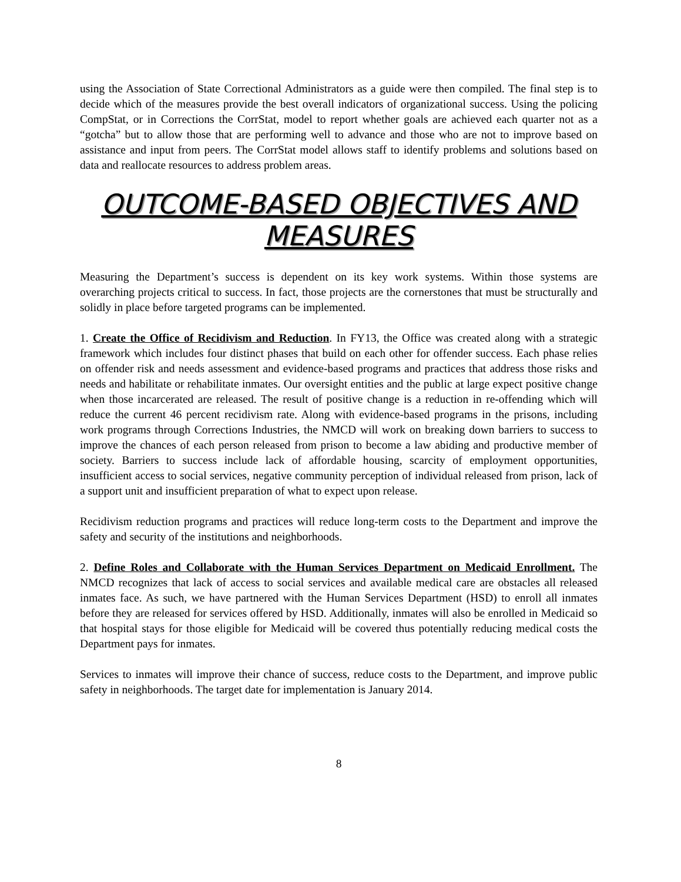using the Association of State Correctional Administrators as a guide were then compiled. The final step is to decide which of the measures provide the best overall indicators of organizational success. Using the policing CompStat, or in Corrections the CorrStat, model to report whether goals are achieved each quarter not as a “gotcha” but to allow those that are performing well to advance and those who are not to improve based on assistance and input from peers. The CorrStat model allows staff to identify problems and solutions based on data and reallocate resources to address problem areas.
OUTCOME-BASED OBJECTIVES AND MEASURES
Measuring the Department’s success is dependent on its key work systems. Within those systems are overarching projects critical to success. In fact, those projects are the cornerstones that must be structurally and solidly in place before targeted programs can be implemented.
1. Create the Office of Recidivism and Reduction. In FY13, the Office was created along with a strategic framework which includes four distinct phases that build on each other for offender success. Each phase relies on offender risk and needs assessment and evidence-based programs and practices that address those risks and needs and habilitate or rehabilitate inmates. Our oversight entities and the public at large expect positive change when those incarcerated are released. The result of positive change is a reduction in re-offending which will reduce the current 46 percent recidivism rate. Along with evidence-based programs in the prisons, including work programs through Corrections Industries, the NMCD will work on breaking down barriers to success to improve the chances of each person released from prison to become a law abiding and productive member of society. Barriers to success include lack of affordable housing, scarcity of employment opportunities, insufficient access to social services, negative community perception of individual released from prison, lack of a support unit and insufficient preparation of what to expect upon release.
Recidivism reduction programs and practices will reduce long-term costs to the Department and improve the safety and security of the institutions and neighborhoods.
2. Define Roles and Collaborate with the Human Services Department on Medicaid Enrollment. The NMCD recognizes that lack of access to social services and available medical care are obstacles all released inmates face. As such, we have partnered with the Human Services Department (HSD) to enroll all inmates before they are released for services offered by HSD. Additionally, inmates will also be enrolled in Medicaid so that hospital stays for those eligible for Medicaid will be covered thus potentially reducing medical costs the Department pays for inmates.
Services to inmates will improve their chance of success, reduce costs to the Department, and improve public safety in neighborhoods. The target date for implementation is January 2014.
8